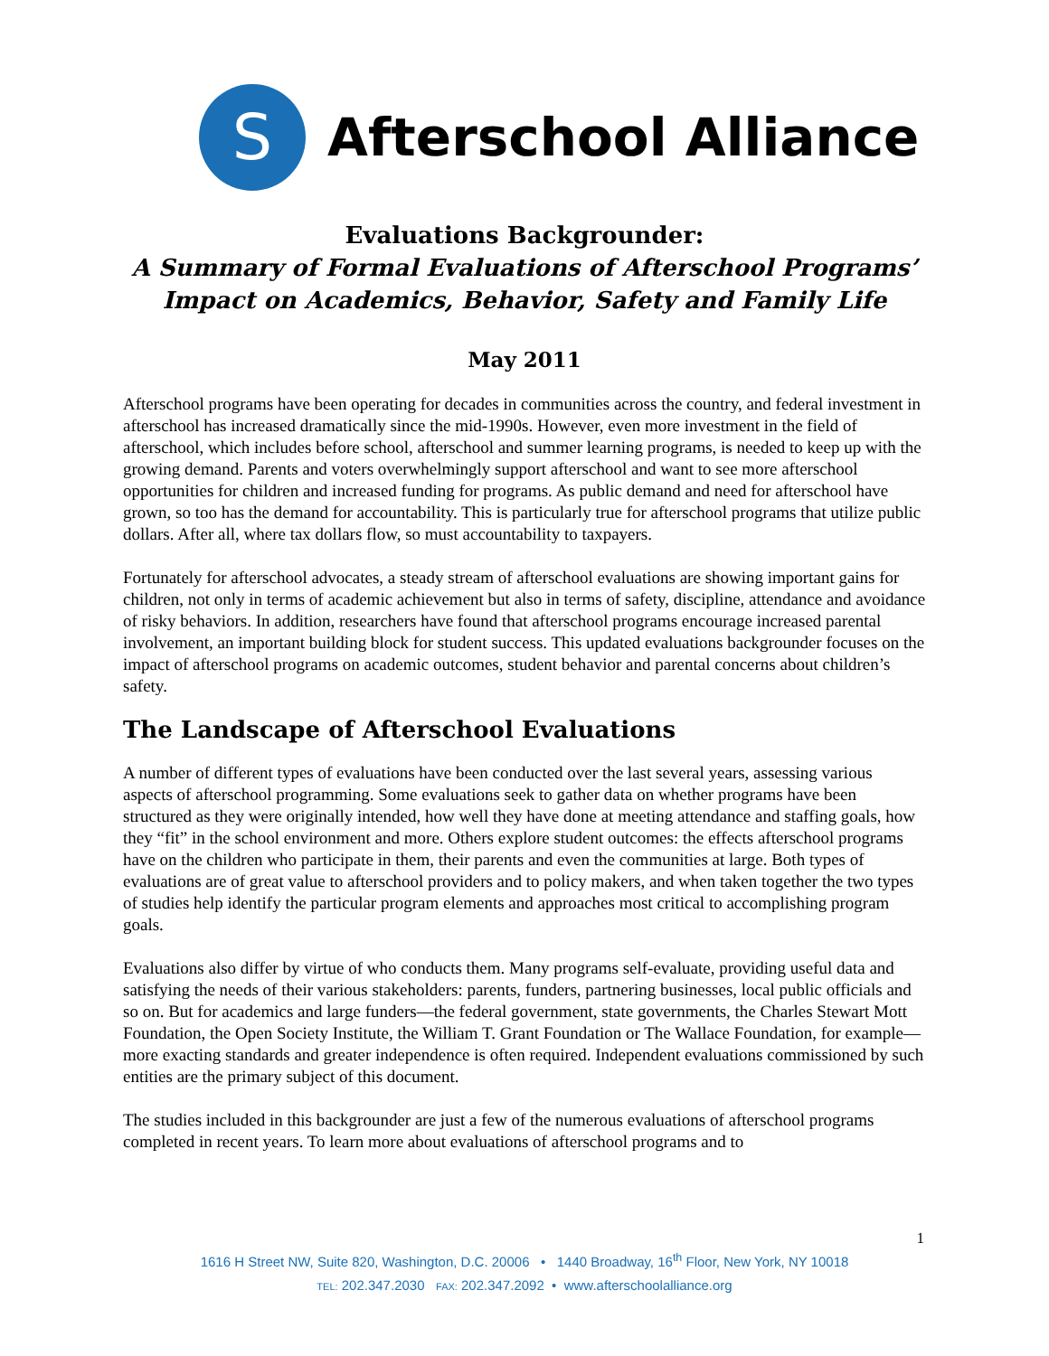S
Afterschool Alliance
Evaluations Backgrounder:
A Summary of Formal Evaluations of Afterschool Programs’
Impact on Academics, Behavior, Safety and Family Life
May 2011
Afterschool programs have been operating for decades in communities across the country, and federal investment in afterschool has increased dramatically since the mid-1990s. However, even more investment in the field of afterschool, which includes before school, afterschool and summer learning programs, is needed to keep up with the growing demand. Parents and voters overwhelmingly support afterschool and want to see more afterschool opportunities for children and increased funding for programs. As public demand and need for afterschool have grown, so too has the demand for accountability. This is particularly true for afterschool programs that utilize public dollars. After all, where tax dollars flow, so must accountability to taxpayers.
Fortunately for afterschool advocates, a steady stream of afterschool evaluations are showing important gains for children, not only in terms of academic achievement but also in terms of safety, discipline, attendance and avoidance of risky behaviors. In addition, researchers have found that afterschool programs encourage increased parental involvement, an important building block for student success. This updated evaluations backgrounder focuses on the impact of afterschool programs on academic outcomes, student behavior and parental concerns about children’s safety.
The Landscape of Afterschool Evaluations
A number of different types of evaluations have been conducted over the last several years, assessing various aspects of afterschool programming. Some evaluations seek to gather data on whether programs have been structured as they were originally intended, how well they have done at meeting attendance and staffing goals, how they “fit” in the school environment and more. Others explore student outcomes: the effects afterschool programs have on the children who participate in them, their parents and even the communities at large. Both types of evaluations are of great value to afterschool providers and to policy makers, and when taken together the two types of studies help identify the particular program elements and approaches most critical to accomplishing program goals.
Evaluations also differ by virtue of who conducts them. Many programs self-evaluate, providing useful data and satisfying the needs of their various stakeholders: parents, funders, partnering businesses, local public officials and so on. But for academics and large funders—the federal government, state governments, the Charles Stewart Mott Foundation, the Open Society Institute, the William T. Grant Foundation or The Wallace Foundation, for example—more exacting standards and greater independence is often required. Independent evaluations commissioned by such entities are the primary subject of this document.
The studies included in this backgrounder are just a few of the numerous evaluations of afterschool programs completed in recent years. To learn more about evaluations of afterschool programs and to
1
1616 H Street NW, Suite 820, Washington, D.C. 20006 • 1440 Broadway, 16<sup>th</sup> Floor, New York, NY 10018
TEL: 202.347.2030 FAX: 202.347.2092 • www.afterschoolalliance.org